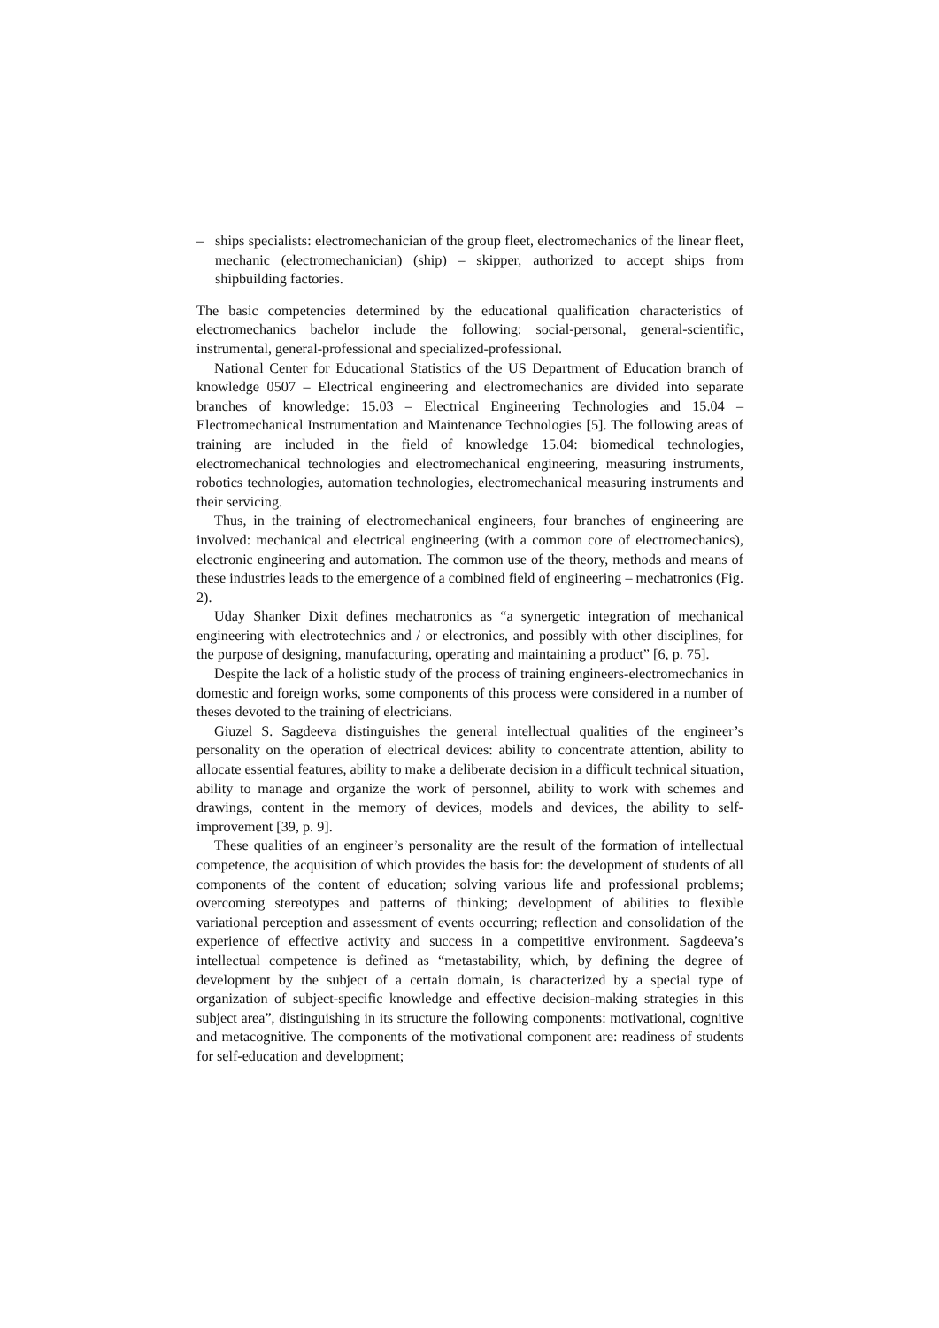– ships specialists: electromechanician of the group fleet, electromechanics of the linear fleet, mechanic (electromechanician) (ship) – skipper, authorized to accept ships from shipbuilding factories.
The basic competencies determined by the educational qualification characteristics of electromechanics bachelor include the following: social-personal, general-scientific, instrumental, general-professional and specialized-professional.
National Center for Educational Statistics of the US Department of Education branch of knowledge 0507 – Electrical engineering and electromechanics are divided into separate branches of knowledge: 15.03 – Electrical Engineering Technologies and 15.04 – Electromechanical Instrumentation and Maintenance Technologies [5]. The following areas of training are included in the field of knowledge 15.04: biomedical technologies, electromechanical technologies and electromechanical engineering, measuring instruments, robotics technologies, automation technologies, electromechanical measuring instruments and their servicing.
Thus, in the training of electromechanical engineers, four branches of engineering are involved: mechanical and electrical engineering (with a common core of electromechanics), electronic engineering and automation. The common use of the theory, methods and means of these industries leads to the emergence of a combined field of engineering – mechatronics (Fig. 2).
Uday Shanker Dixit defines mechatronics as “a synergetic integration of mechanical engineering with electrotechnics and / or electronics, and possibly with other disciplines, for the purpose of designing, manufacturing, operating and maintaining a product” [6, p. 75].
Despite the lack of a holistic study of the process of training engineers-electromechanics in domestic and foreign works, some components of this process were considered in a number of theses devoted to the training of electricians.
Giuzel S. Sagdeeva distinguishes the general intellectual qualities of the engineer’s personality on the operation of electrical devices: ability to concentrate attention, ability to allocate essential features, ability to make a deliberate decision in a difficult technical situation, ability to manage and organize the work of personnel, ability to work with schemes and drawings, content in the memory of devices, models and devices, the ability to self-improvement [39, p. 9].
These qualities of an engineer’s personality are the result of the formation of intellectual competence, the acquisition of which provides the basis for: the development of students of all components of the content of education; solving various life and professional problems; overcoming stereotypes and patterns of thinking; development of abilities to flexible variational perception and assessment of events occurring; reflection and consolidation of the experience of effective activity and success in a competitive environment. Sagdeeva’s intellectual competence is defined as “metastability, which, by defining the degree of development by the subject of a certain domain, is characterized by a special type of organization of subject-specific knowledge and effective decision-making strategies in this subject area”, distinguishing in its structure the following components: motivational, cognitive and metacognitive. The components of the motivational component are: readiness of students for self-education and development;